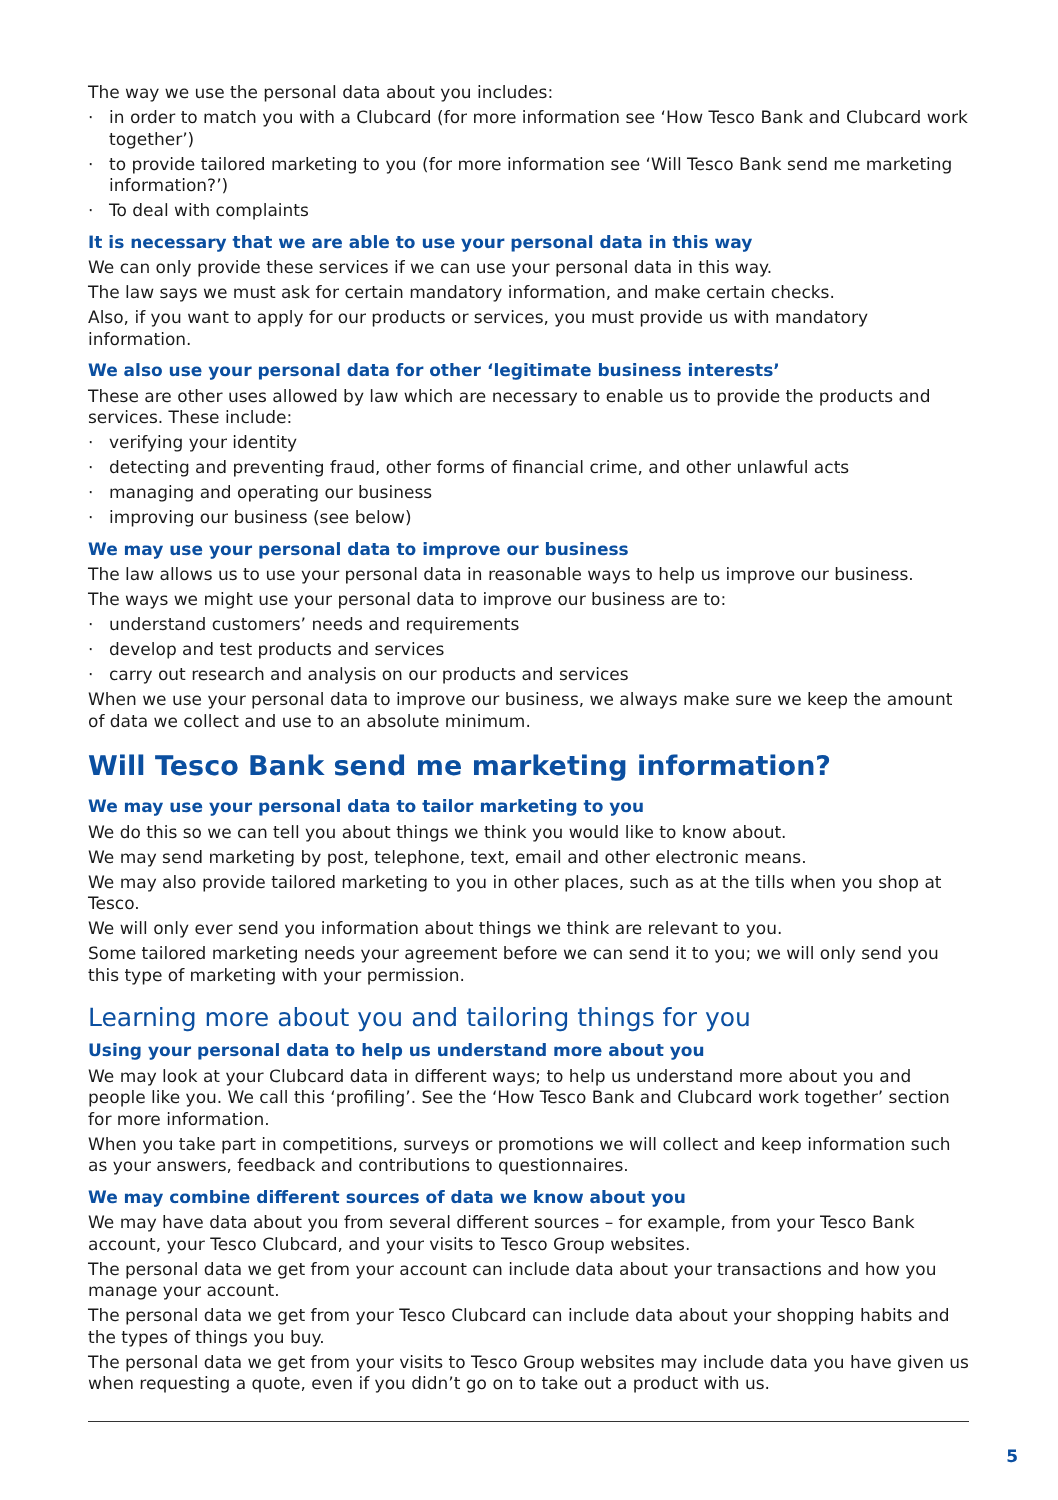The way we use the personal data about you includes:
· in order to match you with a Clubcard (for more information see ‘How Tesco Bank and Clubcard work together’)
· to provide tailored marketing to you (for more information see ‘Will Tesco Bank send me marketing information?’)
· To deal with complaints
It is necessary that we are able to use your personal data in this way
We can only provide these services if we can use your personal data in this way.
The law says we must ask for certain mandatory information, and make certain checks.
Also, if you want to apply for our products or services, you must provide us with mandatory information.
We also use your personal data for other ‘legitimate business interests’
These are other uses allowed by law which are necessary to enable us to provide the products and services. These include:
· verifying your identity
· detecting and preventing fraud, other forms of financial crime, and other unlawful acts
· managing and operating our business
· improving our business (see below)
We may use your personal data to improve our business
The law allows us to use your personal data in reasonable ways to help us improve our business.
The ways we might use your personal data to improve our business are to:
· understand customers’ needs and requirements
· develop and test products and services
· carry out research and analysis on our products and services
When we use your personal data to improve our business, we always make sure we keep the amount of data we collect and use to an absolute minimum.
Will Tesco Bank send me marketing information?
We may use your personal data to tailor marketing to you
We do this so we can tell you about things we think you would like to know about.
We may send marketing by post, telephone, text, email and other electronic means.
We may also provide tailored marketing to you in other places, such as at the tills when you shop at Tesco.
We will only ever send you information about things we think are relevant to you.
Some tailored marketing needs your agreement before we can send it to you; we will only send you this type of marketing with your permission.
Learning more about you and tailoring things for you
Using your personal data to help us understand more about you
We may look at your Clubcard data in different ways; to help us understand more about you and people like you. We call this ‘profiling’. See the ‘How Tesco Bank and Clubcard work together’ section for more information.
When you take part in competitions, surveys or promotions we will collect and keep information such as your answers, feedback and contributions to questionnaires.
We may combine different sources of data we know about you
We may have data about you from several different sources – for example, from your Tesco Bank account, your Tesco Clubcard, and your visits to Tesco Group websites.
The personal data we get from your account can include data about your transactions and how you manage your account.
The personal data we get from your Tesco Clubcard can include data about your shopping habits and the types of things you buy.
The personal data we get from your visits to Tesco Group websites may include data you have given us when requesting a quote, even if you didn’t go on to take out a product with us.
5